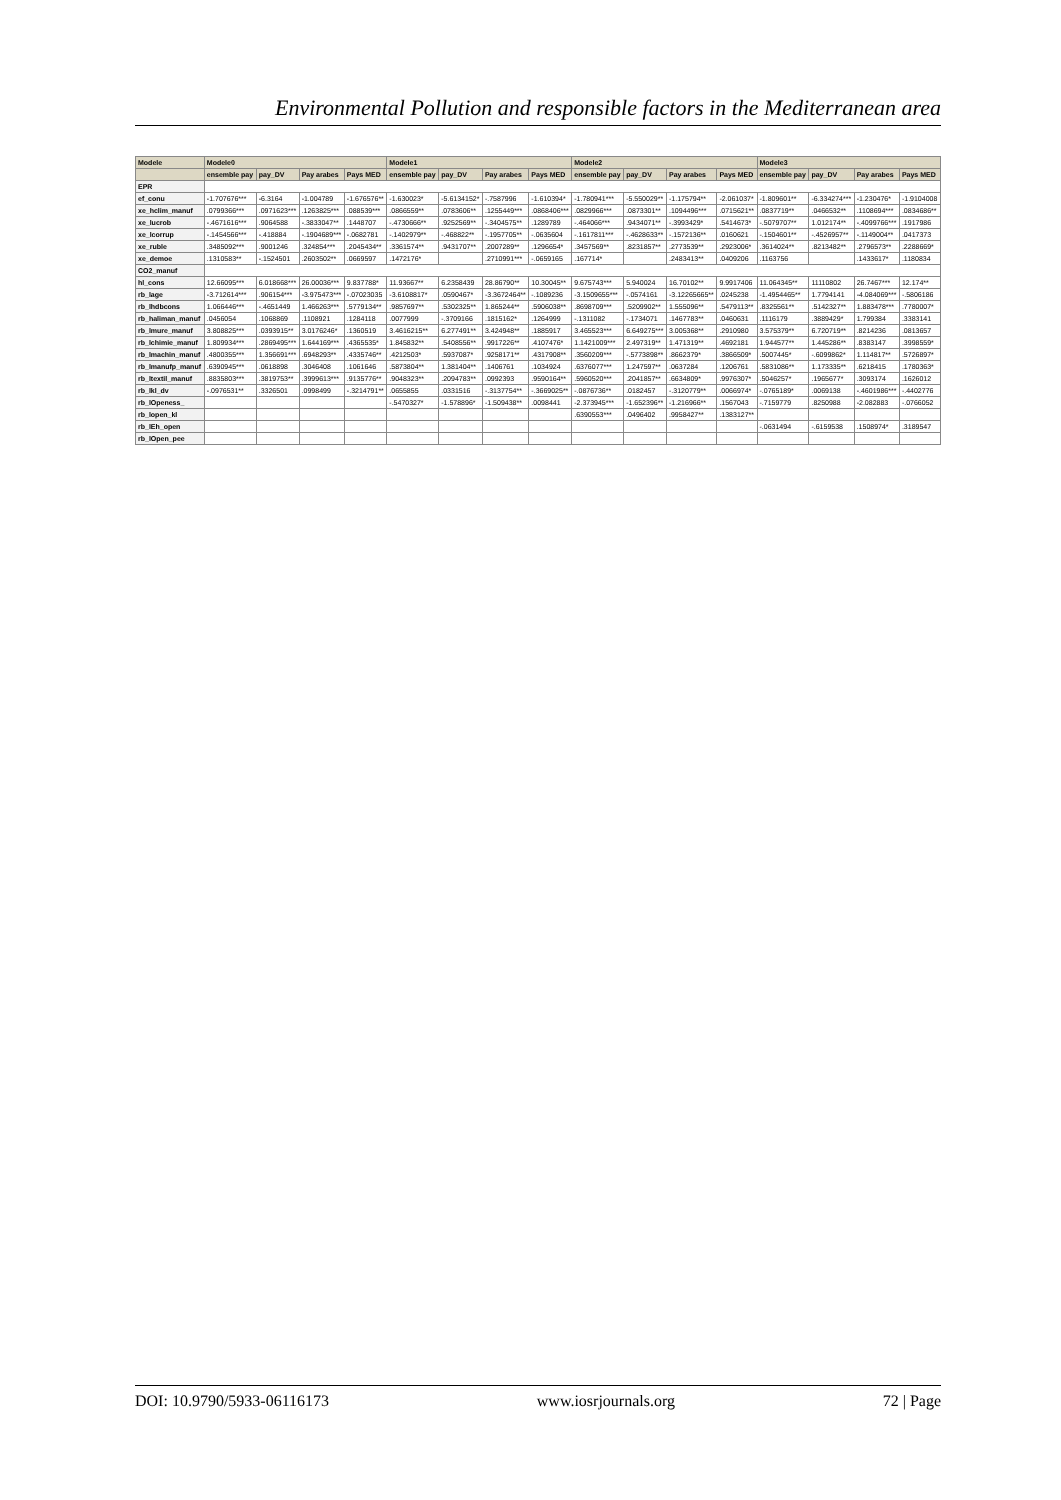Environmental Pollution and responsible factors in the Mediterranean area
| Modele | Modele0 | | | | Modele1 | | | | Modele2 | | | | Modele3 | | | |
| --- | --- | --- | --- | --- | --- | --- | --- | --- | --- | --- | --- | --- | --- | --- | --- | --- |
| | ensemble pay | pay_DV | Pay arabes | Pays MED | ensemble pay | pay_DV | Pay arabes | Pays MED | ensemble pay | pay_DV | Pay arabes | Pays MED | ensemble pay | pay_DV | Pay arabes | Pays MED |
| EPR | | | | | | | | | | | | | | | | |
| ef_conu | -1.707676*** | -6.3164 | -1.004789 | -1.676576** | -1.630023* | -5.6134152* | -.7587996 | -1.610394* | -1.780941*** | -5.550029** | -1.175794** | -2.061037* | -1.809601** | -6.334274*** | -1.230476* | -1.9104008 |
| xe_hclim_manuf | .0799366*** | .0971623*** | .1263825*** | .088539*** | .0866559** | .0783606** | .1255449*** | .0868406*** | .0829966*** | .0873301** | .1094496*** | .0715621** | .0837719** | .0466532** | .1108694*** | .0834686** |
| xe_lucrob | -.4671616*** | .9064588 | -.3833047** | .1448707 | -.4730666** | .9252569** | -.3404575** | .1289789 | -.464066*** | .9434071** | -.3993429* | .5414673* | -.5079707** | 1.012174** | -.4099766*** | .1917986 |
| xe_lcorrup | -.1454566*** | -.418884 | -.1904689*** | -.0682781 | -.1402979** | -.468822** | -.1957705** | -.0635604 | -.1617811*** | -.4628633** | -.1572136** | .0160621 | -.1504601** | -.4526957** | -.1149004** | .0417373 |
| xe_ruble | .3485092*** | .9001246 | .324854*** | .2045434** | .3361574** | .9431707** | .2007289** | .1296654* | .3457569** | .8231857** | .2773539** | .2923006* | .3614024** | .8213482** | .2796573** | .2288669* |
| xe_demoe | .1310583** | -.1524501 | .2603502** | .0669597 | .1472176* | | .2710991*** | -.0659165 | .167714* | | .2483413** | .0409206 | .1163756 | | .1433617* | .1180834 |
| CO2_manuf | | | | | | | | | | | | | | | | |
| hl_cons | 12.66095*** | 6.018668*** | 26.00036*** | 9.837788* | 11.93667** | 6.2358439 | 28.86790** | 10.30045** | 9.675743*** | 5.940024 | 16.70102** | 9.9917406 | 11.064345** | 11110802 | 26.7467*** | 12.174** |
| rb_lage | -3.712614*** | .906154*** | -3.975473*** | -.07023035 | -3.6108817* | .0590467* | -3.3672464** | -.1089236 | -3.1509655*** | -.0574161 | -3.12265665** | .0245238 | -1.4954465** | 1.7794141 | -4.084069*** | -.5806186 |
| rb_lhdbcons | 1.066446*** | -.4651449 | 1.466263*** | .5779134** | .9857697** | .5302325** | 1.865244** | .5906038** | .8698709*** | .5209902** | 1.555096** | .5479113** | .8325561** | .5142327** | 1.883478*** | .7780007* |
| rb_haliman_manuf | .0456054 | .1068869 | .1108921 | .1284118 | .0077999 | -.3709166 | .1815162* | .1264999 | -.1311082 | -.1734071 | .1467783** | .0460631 | .1116179 | .3889429* | 1.799384 | .3383141 |
| rb_lmure_manuf | 3.808825*** | .0393915** | 3.0176246* | .1360519 | 3.4616215** | 6.277491** | 3.424948** | .1885917 | 3.465523*** | 6.649275*** | 3.005368** | .2910980 | 3.575379** | 6.720719** | .8214236 | .0813657 |
| rb_lchimie_manuf | 1.809934*** | .2869495*** | 1.644169*** | .4365535* | 1.845832** | .5408556** | .9917226** | .4107476* | 1.1421009*** | 2.497319** | 1.471319** | .4692181 | 1.944577** | 1.445286** | .8383147 | .3998559* |
| rb_lmachin_manuf | .4800355*** | 1.356691*** | .6948293** | .4335746** | .4212503* | .5937087* | .9258171** | .4317908** | .3560209*** | -.5773898** | .8662379* | .3866509* | .5007445* | -.6099862* | 1.114817** | .5726897* |
| rb_lmanufp_manuf | .6390945*** | .0618898 | .3046408 | .1061646 | .5873804** | 1.381404** | .1406761 | .1034924 | .6376077*** | 1.247597** | .0637284 | .1206761 | .5831086** | 1.173335** | .6218415 | .1780363* |
| rb_ltextil_manuf | .8835803*** | .3819753** | .3999613*** | .9135776** | .9048323** | .2094783** | .0992393 | .9590164** | .5960520*** | .2041857** | .6634809* | .9976307* | .5046257* | .1965677* | .3093174 | .1626012 |
| rb_lkl_dv | -.0976531** | .3326501 | .0998499 | -.3214791** | .0655855 | .0331516 | -.3137754** | -.3669025** | -.0876736** | .0182457 | -.3120779** | .0066974* | -.0765189* | .0069138 | -.4601986*** | -.4402776 |
| rb_lOpeness_ | | | | | -.5470327* | -1.578896* | -1.509438** | .0098441 | -2.373945*** | -1.652396** | -1.216966** | .1567043 | -.7159779 | .8250988 | -2.082883 | -.0766052 |
| rb_lopen_kl | | | | | | | | | .6390553*** | .0496402 | .9958427** | .1383127** | | | | |
| rb_lEh_open | | | | | | | | | | | | | -.0631494 | -.6159538 | .1508974* | .3189547 |
| rb_lOpen_pee | | | | | | | | | | | | | | | | |
DOI: 10.9790/5933-06116173 www.iosrjournals.org 72 | Page